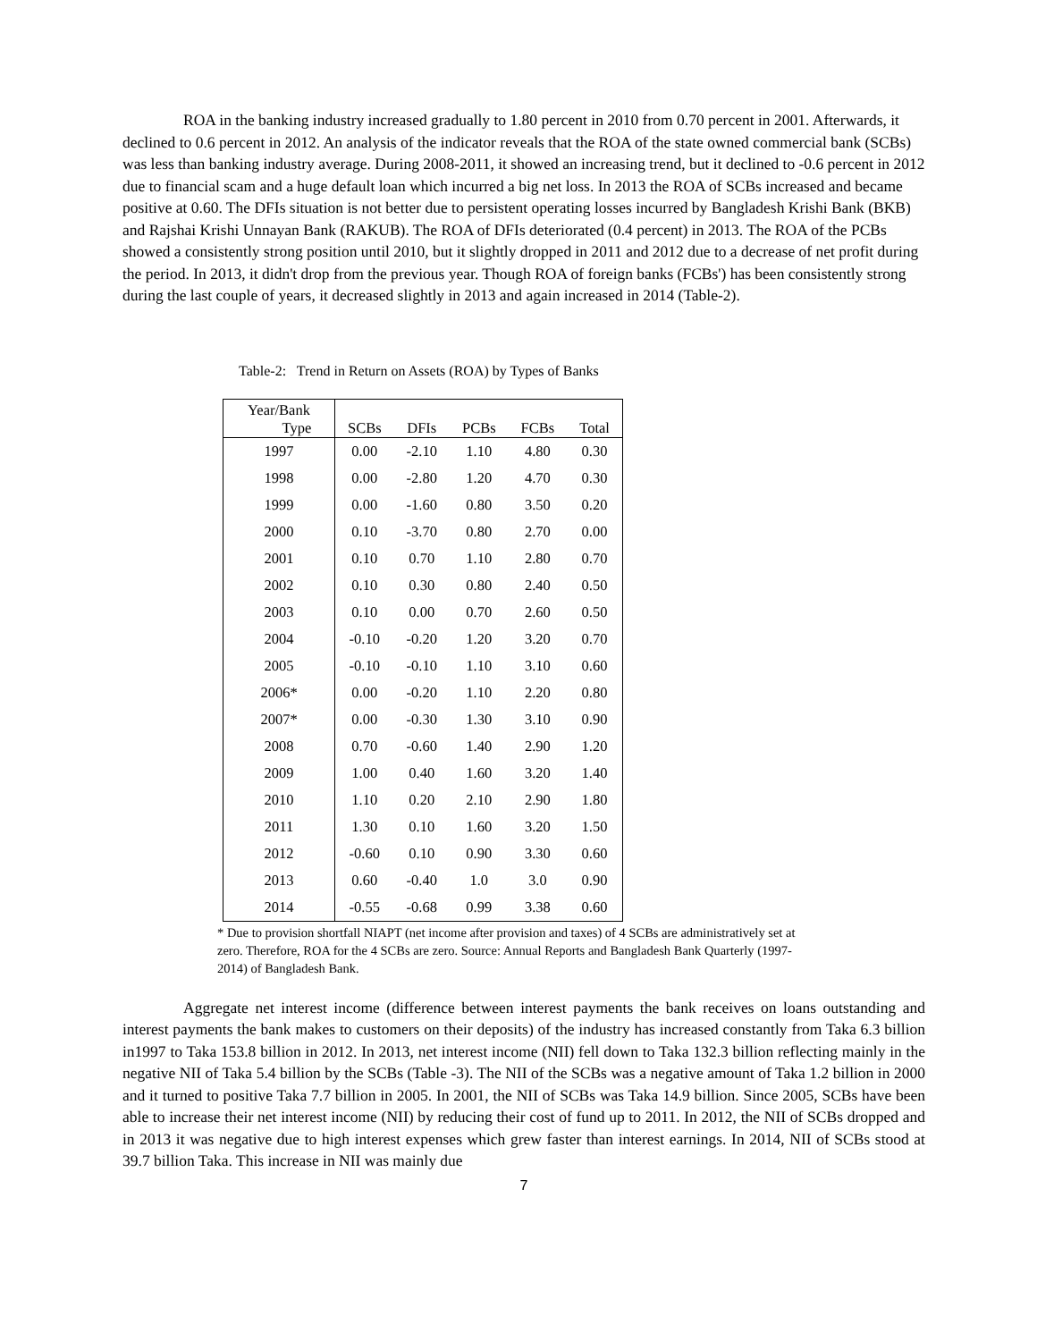ROA in the banking industry increased gradually to 1.80 percent in 2010 from 0.70 percent in 2001. Afterwards, it declined to 0.6 percent in 2012. An analysis of the indicator reveals that the ROA of the state owned commercial bank (SCBs) was less than banking industry average. During 2008-2011, it showed an increasing trend, but it declined to -0.6 percent in 2012 due to financial scam and a huge default loan which incurred a big net loss. In 2013 the ROA of SCBs increased and became positive at 0.60. The DFIs situation is not better due to persistent operating losses incurred by Bangladesh Krishi Bank (BKB) and Rajshai Krishi Unnayan Bank (RAKUB). The ROA of DFIs deteriorated (0.4 percent) in 2013. The ROA of the PCBs showed a consistently strong position until 2010, but it slightly dropped in 2011 and 2012 due to a decrease of net profit during the period. In 2013, it didn't drop from the previous year. Though ROA of foreign banks (FCBs') has been consistently strong during the last couple of years, it decreased slightly in 2013 and again increased in 2014 (Table-2).
Table-2: Trend in Return on Assets (ROA) by Types of Banks
| Year/Bank Type | SCBs | DFIs | PCBs | FCBs | Total |
| --- | --- | --- | --- | --- | --- |
| 1997 | 0.00 | -2.10 | 1.10 | 4.80 | 0.30 |
| 1998 | 0.00 | -2.80 | 1.20 | 4.70 | 0.30 |
| 1999 | 0.00 | -1.60 | 0.80 | 3.50 | 0.20 |
| 2000 | 0.10 | -3.70 | 0.80 | 2.70 | 0.00 |
| 2001 | 0.10 | 0.70 | 1.10 | 2.80 | 0.70 |
| 2002 | 0.10 | 0.30 | 0.80 | 2.40 | 0.50 |
| 2003 | 0.10 | 0.00 | 0.70 | 2.60 | 0.50 |
| 2004 | -0.10 | -0.20 | 1.20 | 3.20 | 0.70 |
| 2005 | -0.10 | -0.10 | 1.10 | 3.10 | 0.60 |
| 2006* | 0.00 | -0.20 | 1.10 | 2.20 | 0.80 |
| 2007* | 0.00 | -0.30 | 1.30 | 3.10 | 0.90 |
| 2008 | 0.70 | -0.60 | 1.40 | 2.90 | 1.20 |
| 2009 | 1.00 | 0.40 | 1.60 | 3.20 | 1.40 |
| 2010 | 1.10 | 0.20 | 2.10 | 2.90 | 1.80 |
| 2011 | 1.30 | 0.10 | 1.60 | 3.20 | 1.50 |
| 2012 | -0.60 | 0.10 | 0.90 | 3.30 | 0.60 |
| 2013 | 0.60 | -0.40 | 1.0 | 3.0 | 0.90 |
| 2014 | -0.55 | -0.68 | 0.99 | 3.38 | 0.60 |
* Due to provision shortfall NIAPT (net income after provision and taxes) of 4 SCBs are administratively set at zero. Therefore, ROA for the 4 SCBs are zero. Source: Annual Reports and Bangladesh Bank Quarterly (1997-2014) of Bangladesh Bank.
Aggregate net interest income (difference between interest payments the bank receives on loans outstanding and interest payments the bank makes to customers on their deposits) of the industry has increased constantly from Taka 6.3 billion in1997 to Taka 153.8 billion in 2012. In 2013, net interest income (NII) fell down to Taka 132.3 billion reflecting mainly in the negative NII of Taka 5.4 billion by the SCBs (Table -3). The NII of the SCBs was a negative amount of Taka 1.2 billion in 2000 and it turned to positive Taka 7.7 billion in 2005. In 2001, the NII of SCBs was Taka 14.9 billion. Since 2005, SCBs have been able to increase their net interest income (NII) by reducing their cost of fund up to 2011. In 2012, the NII of SCBs dropped and in 2013 it was negative due to high interest expenses which grew faster than interest earnings. In 2014, NII of SCBs stood at 39.7 billion Taka. This increase in NII was mainly due
7